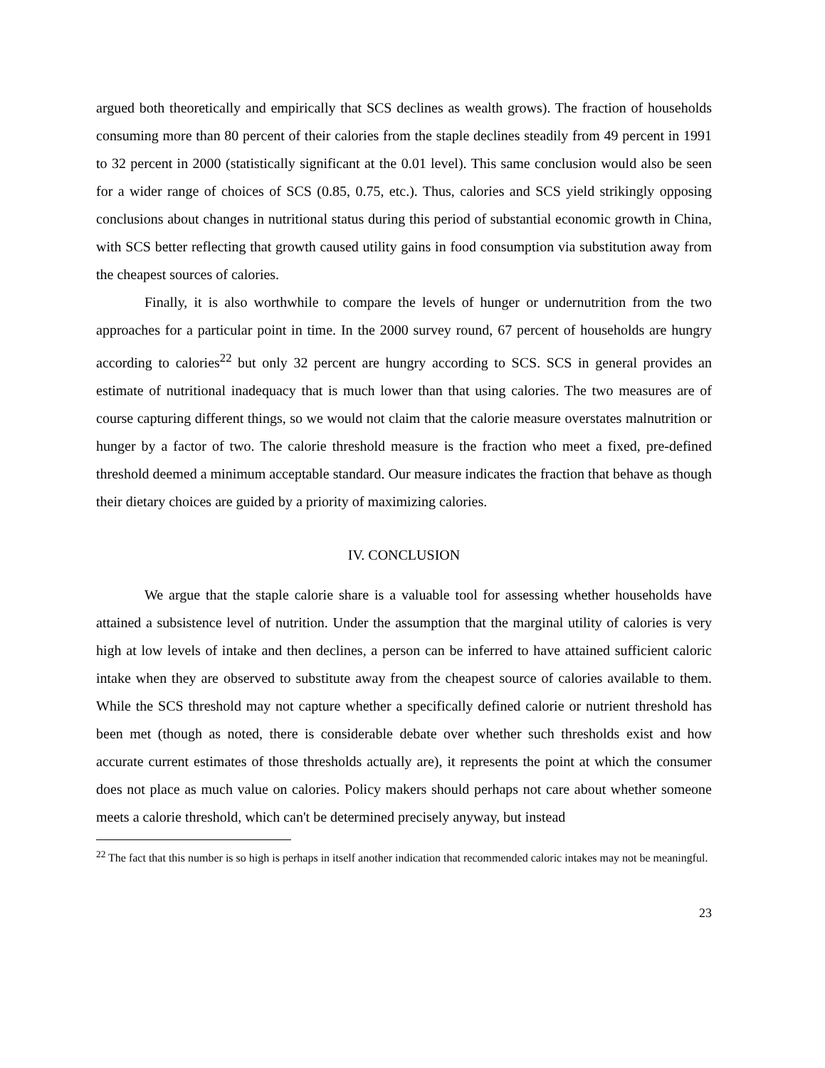argued both theoretically and empirically that SCS declines as wealth grows). The fraction of households consuming more than 80 percent of their calories from the staple declines steadily from 49 percent in 1991 to 32 percent in 2000 (statistically significant at the 0.01 level). This same conclusion would also be seen for a wider range of choices of SCS (0.85, 0.75, etc.). Thus, calories and SCS yield strikingly opposing conclusions about changes in nutritional status during this period of substantial economic growth in China, with SCS better reflecting that growth caused utility gains in food consumption via substitution away from the cheapest sources of calories.
Finally, it is also worthwhile to compare the levels of hunger or undernutrition from the two approaches for a particular point in time. In the 2000 survey round, 67 percent of households are hungry according to calories<sup>22</sup> but only 32 percent are hungry according to SCS. SCS in general provides an estimate of nutritional inadequacy that is much lower than that using calories. The two measures are of course capturing different things, so we would not claim that the calorie measure overstates malnutrition or hunger by a factor of two. The calorie threshold measure is the fraction who meet a fixed, pre-defined threshold deemed a minimum acceptable standard. Our measure indicates the fraction that behave as though their dietary choices are guided by a priority of maximizing calories.
IV. CONCLUSION
We argue that the staple calorie share is a valuable tool for assessing whether households have attained a subsistence level of nutrition. Under the assumption that the marginal utility of calories is very high at low levels of intake and then declines, a person can be inferred to have attained sufficient caloric intake when they are observed to substitute away from the cheapest source of calories available to them. While the SCS threshold may not capture whether a specifically defined calorie or nutrient threshold has been met (though as noted, there is considerable debate over whether such thresholds exist and how accurate current estimates of those thresholds actually are), it represents the point at which the consumer does not place as much value on calories. Policy makers should perhaps not care about whether someone meets a calorie threshold, which can't be determined precisely anyway, but instead
<sup>22</sup> The fact that this number is so high is perhaps in itself another indication that recommended caloric intakes may not be meaningful.
23